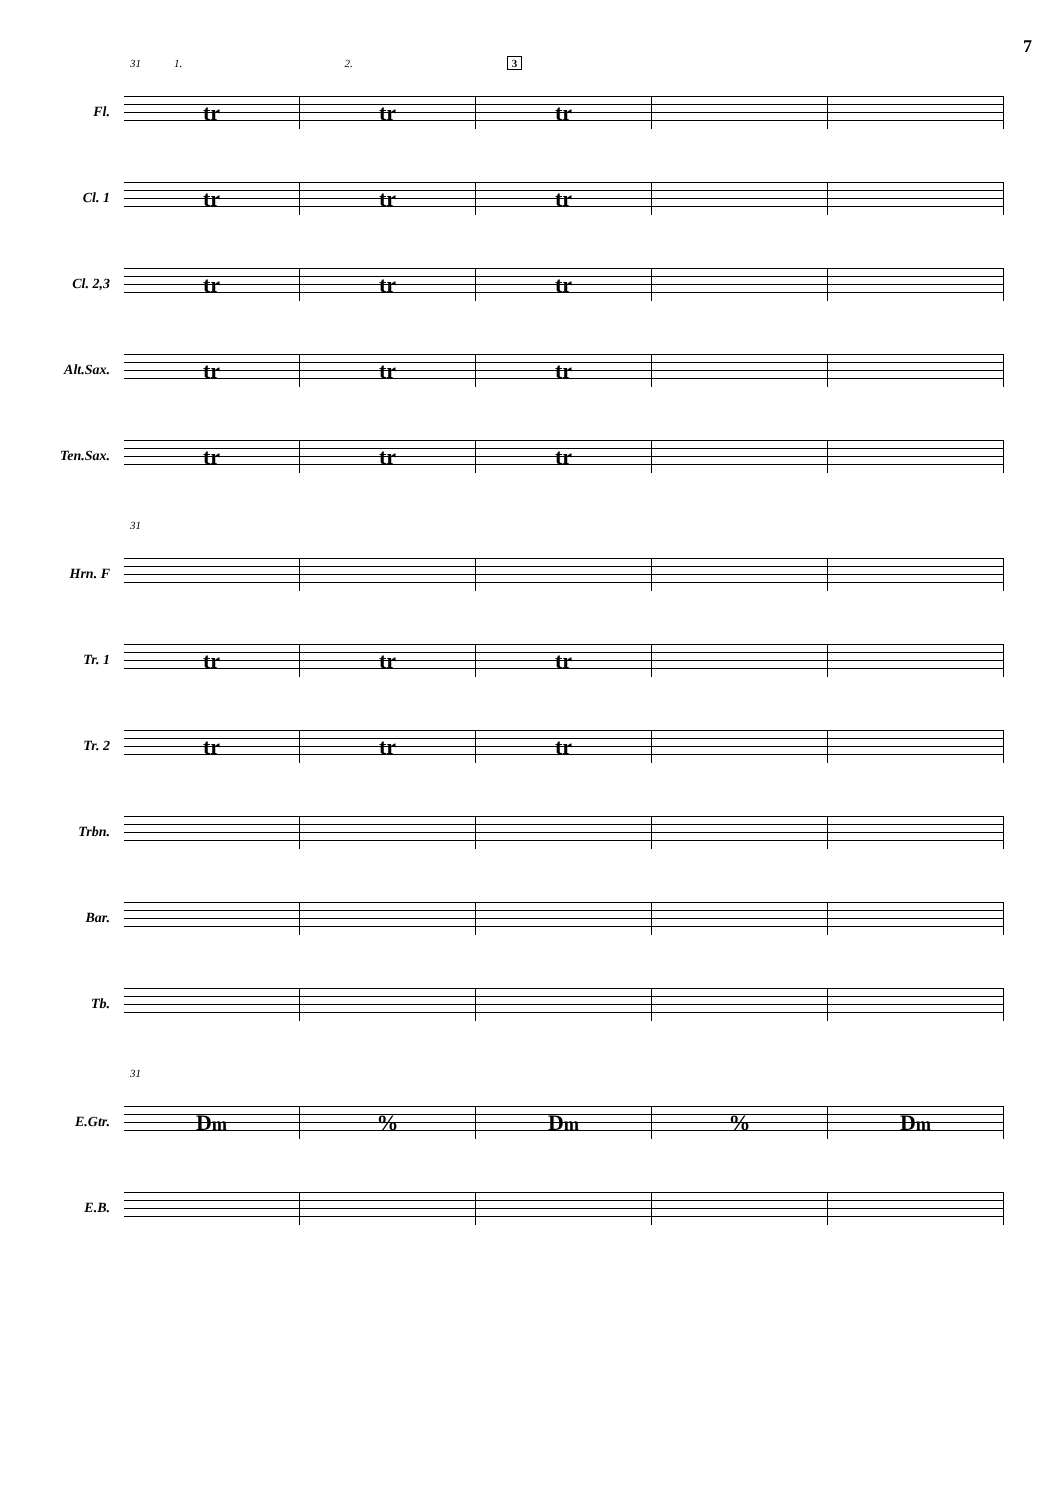7
31 1. 2. 3
Fl.
tr tr tr
Cl. 1
tr tr tr
Cl. 2,3
tr tr tr
Alt.Sax.
tr tr tr
Ten.Sax.
tr tr tr
31
Hrn. F
Tr. 1
tr tr tr
Tr. 2
tr tr tr
Trbn.
Bar.
Tb.
31
E.Gtr.
Dm
% Dm
% Dm
E.B.